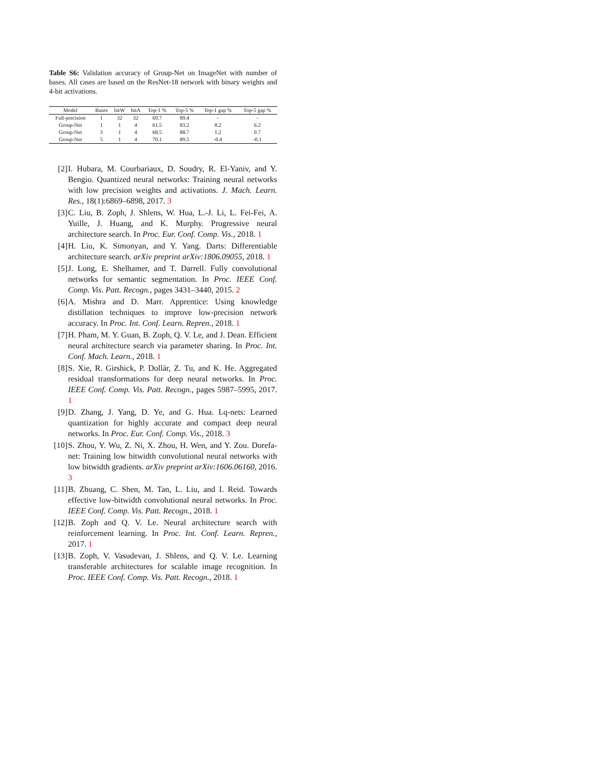Table S6: Validation accuracy of Group-Net on ImageNet with number of bases. All cases are based on the ResNet-18 network with binary weights and 4-bit activations.
| Model | Bases | bitW | bitA | Top-1 % | Top-5 % | Top-1 gap % | Top-5 gap % |
| --- | --- | --- | --- | --- | --- | --- | --- |
| Full-precision | 1 | 32 | 32 | 69.7 | 89.4 | - | - |
| Group-Net | 1 | 1 | 4 | 61.5 | 83.2 | 8.2 | 6.2 |
| Group-Net | 3 | 1 | 4 | 68.5 | 88.7 | 1.2 | 0.7 |
| Group-Net | 5 | 1 | 4 | 70.1 | 89.5 | -0.4 | -0.1 |
[2] I. Hubara, M. Courbariaux, D. Soudry, R. El-Yaniv, and Y. Bengio. Quantized neural networks: Training neural networks with low precision weights and activations. J. Mach. Learn. Res., 18(1):6869–6898, 2017. 3
[3] C. Liu, B. Zoph, J. Shlens, W. Hua, L.-J. Li, L. Fei-Fei, A. Yuille, J. Huang, and K. Murphy. Progressive neural architecture search. In Proc. Eur. Conf. Comp. Vis., 2018. 1
[4] H. Liu, K. Simonyan, and Y. Yang. Darts: Differentiable architecture search. arXiv preprint arXiv:1806.09055, 2018. 1
[5] J. Long, E. Shelhamer, and T. Darrell. Fully convolutional networks for semantic segmentation. In Proc. IEEE Conf. Comp. Vis. Patt. Recogn., pages 3431–3440, 2015. 2
[6] A. Mishra and D. Marr. Apprentice: Using knowledge distillation techniques to improve low-precision network accuracy. In Proc. Int. Conf. Learn. Repren., 2018. 1
[7] H. Pham, M. Y. Guan, B. Zoph, Q. V. Le, and J. Dean. Efficient neural architecture search via parameter sharing. In Proc. Int. Conf. Mach. Learn., 2018. 1
[8] S. Xie, R. Girshick, P. Dollár, Z. Tu, and K. He. Aggregated residual transformations for deep neural networks. In Proc. IEEE Conf. Comp. Vis. Patt. Recogn., pages 5987–5995, 2017. 1
[9] D. Zhang, J. Yang, D. Ye, and G. Hua. Lq-nets: Learned quantization for highly accurate and compact deep neural networks. In Proc. Eur. Conf. Comp. Vis., 2018. 3
[10] S. Zhou, Y. Wu, Z. Ni, X. Zhou, H. Wen, and Y. Zou. Dorefa-net: Training low bitwidth convolutional neural networks with low bitwidth gradients. arXiv preprint arXiv:1606.06160, 2016. 3
[11] B. Zhuang, C. Shen, M. Tan, L. Liu, and I. Reid. Towards effective low-bitwidth convolutional neural networks. In Proc. IEEE Conf. Comp. Vis. Patt. Recogn., 2018. 1
[12] B. Zoph and Q. V. Le. Neural architecture search with reinforcement learning. In Proc. Int. Conf. Learn. Repren., 2017. 1
[13] B. Zoph, V. Vasudevan, J. Shlens, and Q. V. Le. Learning transferable architectures for scalable image recognition. In Proc. IEEE Conf. Comp. Vis. Patt. Recogn., 2018. 1